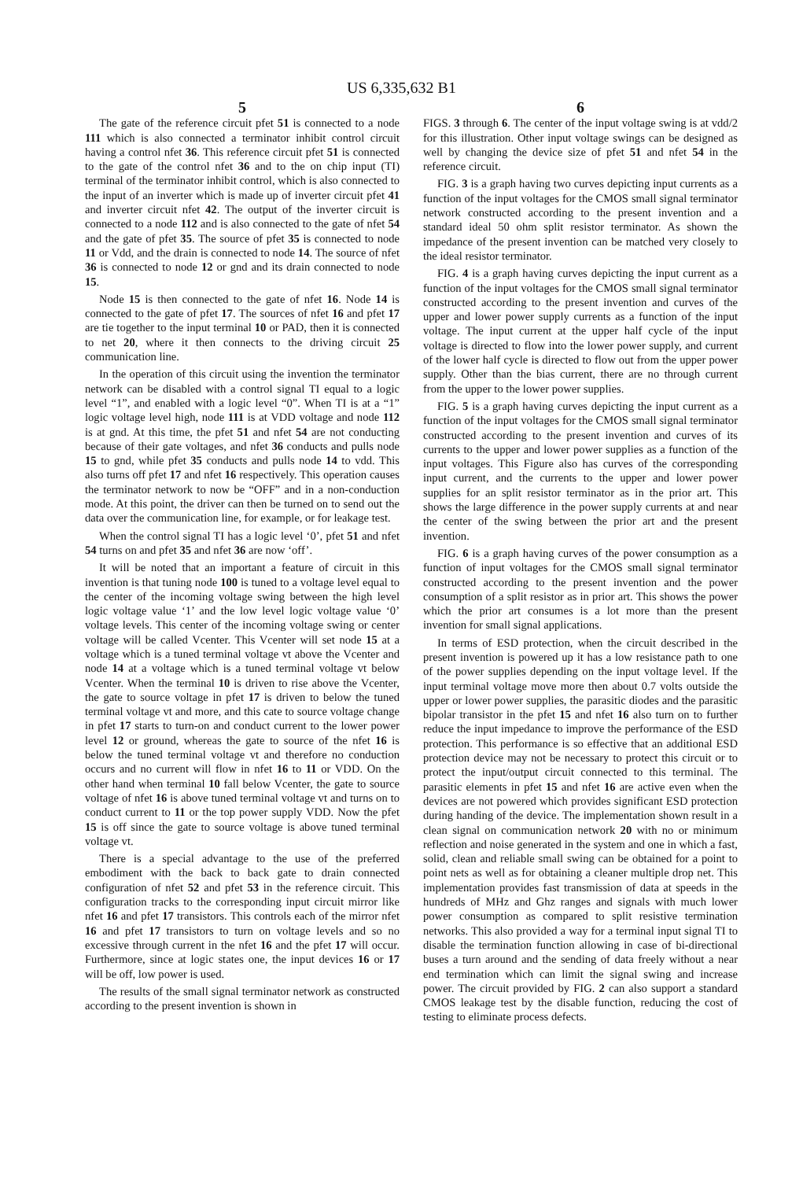US 6,335,632 B1
5
The gate of the reference circuit pfet 51 is connected to a node 111 which is also connected a terminator inhibit control circuit having a control nfet 36. This reference circuit pfet 51 is connected to the gate of the control nfet 36 and to the on chip input (TI) terminal of the terminator inhibit control, which is also connected to the input of an inverter which is made up of inverter circuit pfet 41 and inverter circuit nfet 42. The output of the inverter circuit is connected to a node 112 and is also connected to the gate of nfet 54 and the gate of pfet 35. The source of pfet 35 is connected to node 11 or Vdd, and the drain is connected to node 14. The source of nfet 36 is connected to node 12 or gnd and its drain connected to node 15.
Node 15 is then connected to the gate of nfet 16. Node 14 is connected to the gate of pfet 17. The sources of nfet 16 and pfet 17 are tie together to the input terminal 10 or PAD, then it is connected to net 20, where it then connects to the driving circuit 25 communication line.
In the operation of this circuit using the invention the terminator network can be disabled with a control signal TI equal to a logic level “1”, and enabled with a logic level “0”. When TI is at a “1” logic voltage level high, node 111 is at VDD voltage and node 112 is at gnd. At this time, the pfet 51 and nfet 54 are not conducting because of their gate voltages, and nfet 36 conducts and pulls node 15 to gnd, while pfet 35 conducts and pulls node 14 to vdd. This also turns off pfet 17 and nfet 16 respectively. This operation causes the terminator network to now be “OFF” and in a non-conduction mode. At this point, the driver can then be turned on to send out the data over the communication line, for example, or for leakage test.
When the control signal TI has a logic level ‘0’, pfet 51 and nfet 54 turns on and pfet 35 and nfet 36 are now ‘off’.
It will be noted that an important a feature of circuit in this invention is that tuning node 100 is tuned to a voltage level equal to the center of the incoming voltage swing between the high level logic voltage value ‘1’ and the low level logic voltage value ‘0’ voltage levels. This center of the incoming voltage swing or center voltage will be called Vcenter. This Vcenter will set node 15 at a voltage which is a tuned terminal voltage vt above the Vcenter and node 14 at a voltage which is a tuned terminal voltage vt below Vcenter. When the terminal 10 is driven to rise above the Vcenter, the gate to source voltage in pfet 17 is driven to below the tuned terminal voltage vt and more, and this cate to source voltage change in pfet 17 starts to turn-on and conduct current to the lower power level 12 or ground, whereas the gate to source of the nfet 16 is below the tuned terminal voltage vt and therefore no conduction occurs and no current will flow in nfet 16 to 11 or VDD. On the other hand when terminal 10 fall below Vcenter, the gate to source voltage of nfet 16 is above tuned terminal voltage vt and turns on to conduct current to 11 or the top power supply VDD. Now the pfet 15 is off since the gate to source voltage is above tuned terminal voltage vt.
There is a special advantage to the use of the preferred embodiment with the back to back gate to drain connected configuration of nfet 52 and pfet 53 in the reference circuit. This configuration tracks to the corresponding input circuit mirror like nfet 16 and pfet 17 transistors. This controls each of the mirror nfet 16 and pfet 17 transistors to turn on voltage levels and so no excessive through current in the nfet 16 and the pfet 17 will occur. Furthermore, since at logic states one, the input devices 16 or 17 will be off, low power is used.
The results of the small signal terminator network as constructed according to the present invention is shown in
6
FIGS. 3 through 6. The center of the input voltage swing is at vdd/2 for this illustration. Other input voltage swings can be designed as well by changing the device size of pfet 51 and nfet 54 in the reference circuit.
FIG. 3 is a graph having two curves depicting input currents as a function of the input voltages for the CMOS small signal terminator network constructed according to the present invention and a standard ideal 50 ohm split resistor terminator. As shown the impedance of the present invention can be matched very closely to the ideal resistor terminator.
FIG. 4 is a graph having curves depicting the input current as a function of the input voltages for the CMOS small signal terminator constructed according to the present invention and curves of the upper and lower power supply currents as a function of the input voltage. The input current at the upper half cycle of the input voltage is directed to flow into the lower power supply, and current of the lower half cycle is directed to flow out from the upper power supply. Other than the bias current, there are no through current from the upper to the lower power supplies.
FIG. 5 is a graph having curves depicting the input current as a function of the input voltages for the CMOS small signal terminator constructed according to the present invention and curves of its currents to the upper and lower power supplies as a function of the input voltages. This Figure also has curves of the corresponding input current, and the currents to the upper and lower power supplies for an split resistor terminator as in the prior art. This shows the large difference in the power supply currents at and near the center of the swing between the prior art and the present invention.
FIG. 6 is a graph having curves of the power consumption as a function of input voltages for the CMOS small signal terminator constructed according to the present invention and the power consumption of a split resistor as in prior art. This shows the power which the prior art consumes is a lot more than the present invention for small signal applications.
In terms of ESD protection, when the circuit described in the present invention is powered up it has a low resistance path to one of the power supplies depending on the input voltage level. If the input terminal voltage move more then about 0.7 volts outside the upper or lower power supplies, the parasitic diodes and the parasitic bipolar transistor in the pfet 15 and nfet 16 also turn on to further reduce the input impedance to improve the performance of the ESD protection. This performance is so effective that an additional ESD protection device may not be necessary to protect this circuit or to protect the input/output circuit connected to this terminal. The parasitic elements in pfet 15 and nfet 16 are active even when the devices are not powered which provides significant ESD protection during handing of the device. The implementation shown result in a clean signal on communication network 20 with no or minimum reflection and noise generated in the system and one in which a fast, solid, clean and reliable small swing can be obtained for a point to point nets as well as for obtaining a cleaner multiple drop net. This implementation provides fast transmission of data at speeds in the hundreds of MHz and Ghz ranges and signals with much lower power consumption as compared to split resistive termination networks. This also provided a way for a terminal input signal TI to disable the termination function allowing in case of bi-directional buses a turn around and the sending of data freely without a near end termination which can limit the signal swing and increase power. The circuit provided by FIG. 2 can also support a standard CMOS leakage test by the disable function, reducing the cost of testing to eliminate process defects.